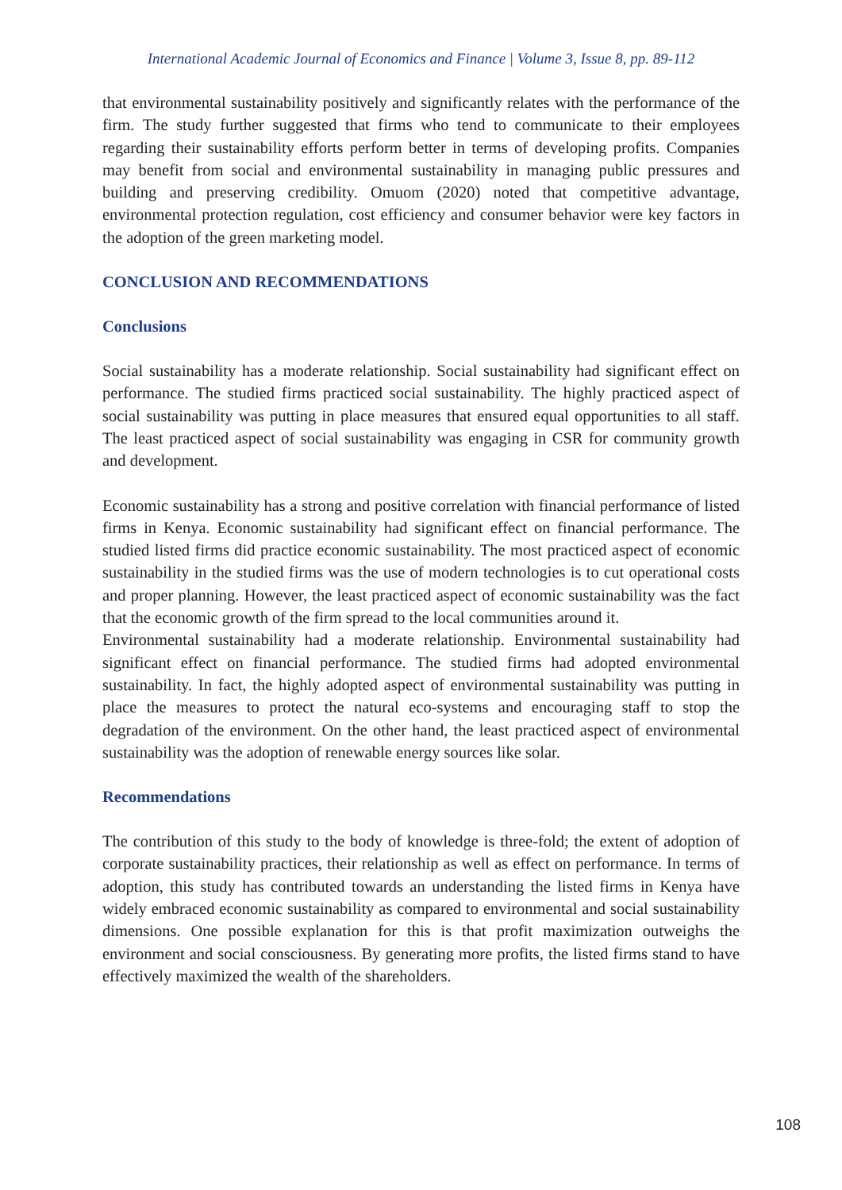International Academic Journal of Economics and Finance | Volume 3, Issue 8, pp. 89-112
that environmental sustainability positively and significantly relates with the performance of the firm. The study further suggested that firms who tend to communicate to their employees regarding their sustainability efforts perform better in terms of developing profits. Companies may benefit from social and environmental sustainability in managing public pressures and building and preserving credibility. Omuom (2020) noted that competitive advantage, environmental protection regulation, cost efficiency and consumer behavior were key factors in the adoption of the green marketing model.
CONCLUSION AND RECOMMENDATIONS
Conclusions
Social sustainability has a moderate relationship. Social sustainability had significant effect on performance. The studied firms practiced social sustainability. The highly practiced aspect of social sustainability was putting in place measures that ensured equal opportunities to all staff. The least practiced aspect of social sustainability was engaging in CSR for community growth and development.
Economic sustainability has a strong and positive correlation with financial performance of listed firms in Kenya. Economic sustainability had significant effect on financial performance. The studied listed firms did practice economic sustainability. The most practiced aspect of economic sustainability in the studied firms was the use of modern technologies is to cut operational costs and proper planning. However, the least practiced aspect of economic sustainability was the fact that the economic growth of the firm spread to the local communities around it.
Environmental sustainability had a moderate relationship. Environmental sustainability had significant effect on financial performance. The studied firms had adopted environmental sustainability. In fact, the highly adopted aspect of environmental sustainability was putting in place the measures to protect the natural eco-systems and encouraging staff to stop the degradation of the environment. On the other hand, the least practiced aspect of environmental sustainability was the adoption of renewable energy sources like solar.
Recommendations
The contribution of this study to the body of knowledge is three-fold; the extent of adoption of corporate sustainability practices, their relationship as well as effect on performance. In terms of adoption, this study has contributed towards an understanding the listed firms in Kenya have widely embraced economic sustainability as compared to environmental and social sustainability dimensions. One possible explanation for this is that profit maximization outweighs the environment and social consciousness. By generating more profits, the listed firms stand to have effectively maximized the wealth of the shareholders.
108